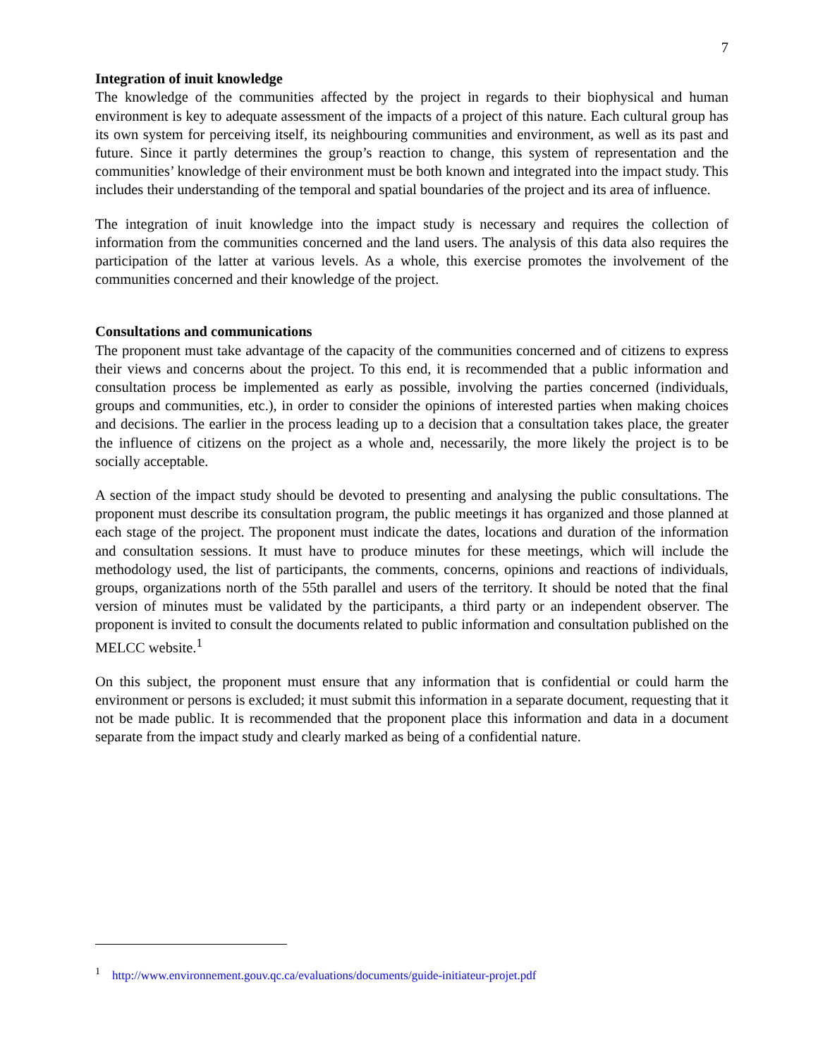7
Integration of inuit knowledge
The knowledge of the communities affected by the project in regards to their biophysical and human environment is key to adequate assessment of the impacts of a project of this nature. Each cultural group has its own system for perceiving itself, its neighbouring communities and environment, as well as its past and future. Since it partly determines the group’s reaction to change, this system of representation and the communities’ knowledge of their environment must be both known and integrated into the impact study. This includes their understanding of the temporal and spatial boundaries of the project and its area of influence.
The integration of inuit knowledge into the impact study is necessary and requires the collection of information from the communities concerned and the land users. The analysis of this data also requires the participation of the latter at various levels. As a whole, this exercise promotes the involvement of the communities concerned and their knowledge of the project.
Consultations and communications
The proponent must take advantage of the capacity of the communities concerned and of citizens to express their views and concerns about the project. To this end, it is recommended that a public information and consultation process be implemented as early as possible, involving the parties concerned (individuals, groups and communities, etc.), in order to consider the opinions of interested parties when making choices and decisions. The earlier in the process leading up to a decision that a consultation takes place, the greater the influence of citizens on the project as a whole and, necessarily, the more likely the project is to be socially acceptable.
A section of the impact study should be devoted to presenting and analysing the public consultations. The proponent must describe its consultation program, the public meetings it has organized and those planned at each stage of the project. The proponent must indicate the dates, locations and duration of the information and consultation sessions. It must have to produce minutes for these meetings, which will include the methodology used, the list of participants, the comments, concerns, opinions and reactions of individuals, groups, organizations north of the 55th parallel and users of the territory. It should be noted that the final version of minutes must be validated by the participants, a third party or an independent observer. The proponent is invited to consult the documents related to public information and consultation published on the MELCC website.<sup>1</sup>
On this subject, the proponent must ensure that any information that is confidential or could harm the environment or persons is excluded; it must submit this information in a separate document, requesting that it not be made public. It is recommended that the proponent place this information and data in a document separate from the impact study and clearly marked as being of a confidential nature.
<sup>1</sup> http://www.environnement.gouv.qc.ca/evaluations/documents/guide-initiateur-projet.pdf